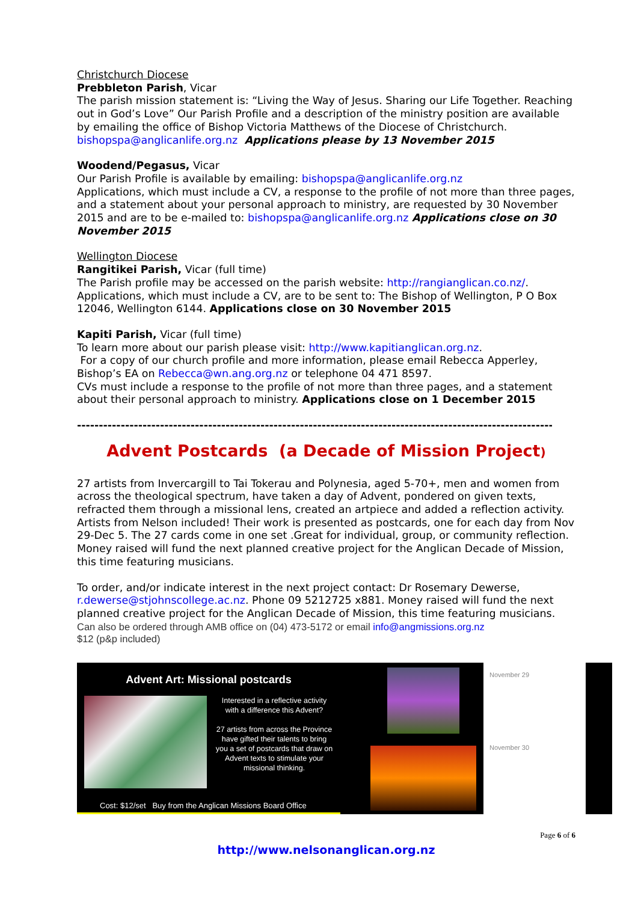Christchurch Diocese
Prebbleton Parish, Vicar
The parish mission statement is: “Living the Way of Jesus. Sharing our Life Together. Reaching out in God’s Love” Our Parish Profile and a description of the ministry position are available by emailing the office of Bishop Victoria Matthews of the Diocese of Christchurch. bishopspa@anglicanlife.org.nz Applications please by 13 November 2015
Woodend/Pegasus, Vicar
Our Parish Profile is available by emailing: bishopspa@anglicanlife.org.nz
Applications, which must include a CV, a response to the profile of not more than three pages, and a statement about your personal approach to ministry, are requested by 30 November 2015 and are to be e-mailed to: bishopspa@anglicanlife.org.nz Applications close on 30 November 2015
Wellington Diocese
Rangitikei Parish, Vicar (full time)
The Parish profile may be accessed on the parish website: http://rangianglican.co.nz/.
Applications, which must include a CV, are to be sent to: The Bishop of Wellington, P O Box 12046, Wellington 6144. Applications close on 30 November 2015
Kapiti Parish, Vicar (full time)
To learn more about our parish please visit: http://www.kapitianglican.org.nz.
For a copy of our church profile and more information, please email Rebecca Apperley, Bishop’s EA on Rebecca@wn.ang.org.nz or telephone 04 471 8597.
CVs must include a response to the profile of not more than three pages, and a statement about their personal approach to ministry. Applications close on 1 December 2015
--------------------------------------------------------------------------------------------------------------------------------
Advent Postcards (a Decade of Mission Project)
27 artists from Invercargill to Tai Tokerau and Polynesia, aged 5-70+, men and women from across the theological spectrum, have taken a day of Advent, pondered on given texts, refracted them through a missional lens, created an artpiece and added a reflection activity. Artists from Nelson included! Their work is presented as postcards, one for each day from Nov 29-Dec 5. The 27 cards come in one set .Great for individual, group, or community reflection. Money raised will fund the next planned creative project for the Anglican Decade of Mission, this time featuring musicians.
To order, and/or indicate interest in the next project contact: Dr Rosemary Dewerse, r.dewerse@stjohnscollege.ac.nz. Phone 09 5212725 x881. Money raised will fund the next planned creative project for the Anglican Decade of Mission, this time featuring musicians.
Can also be ordered through AMB office on (04) 473-5172 or email info@angmissions.org.nz
$12 (p&p included)
Advent Art: Missional postcards
Interested in a reflective activity with a difference this Advent?
27 artists from across the Province have gifted their talents to bring you a set of postcards that draw on Advent texts to stimulate your missional thinking.
Cost: $12/set Buy from the Anglican Missions Board Office
November 29
November 30
Page 6 of 6
http://www.nelsonanglican.org.nz